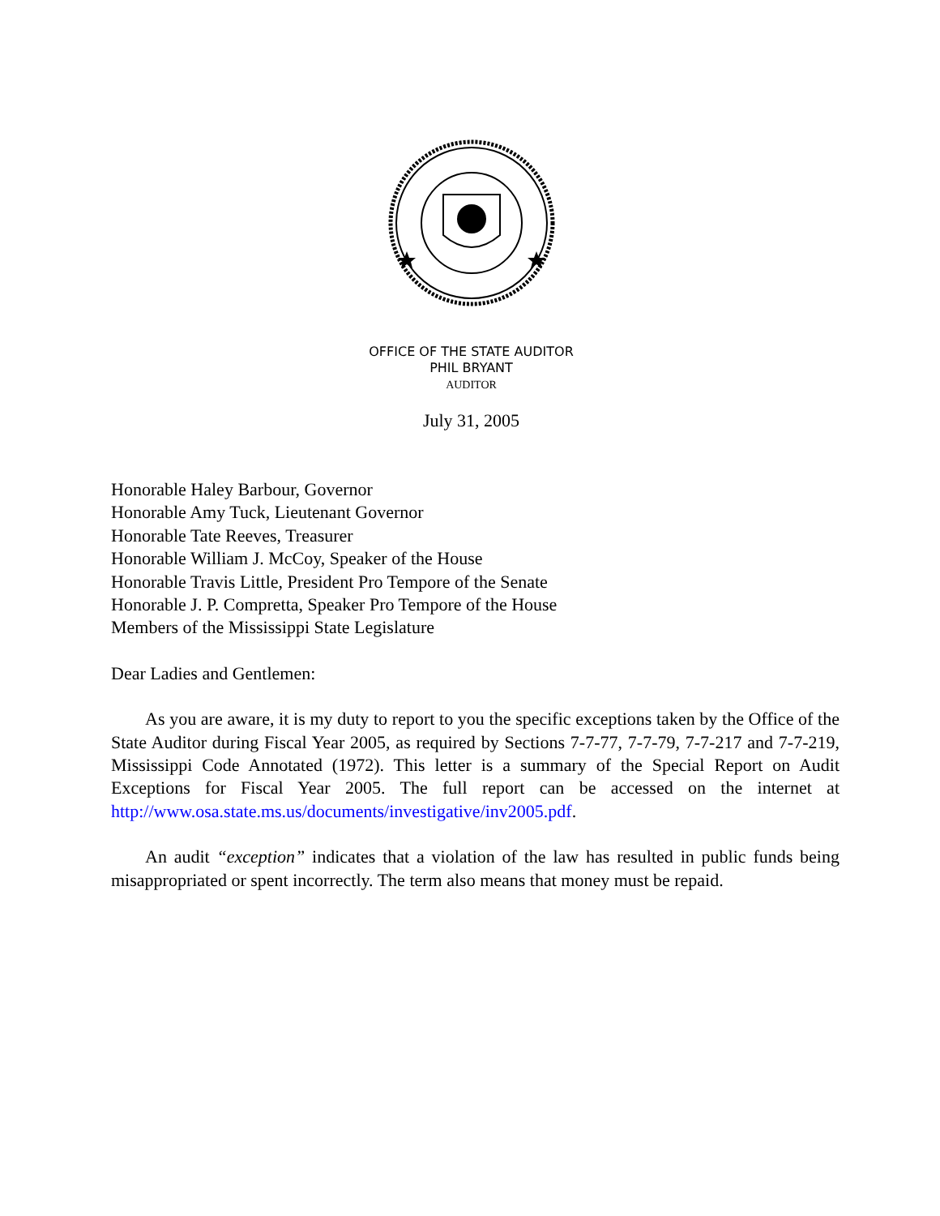OFFICE OF THE STATE AUDITOR
PHIL BRYANT
AUDITOR
July 31, 2005
Honorable Haley Barbour, Governor
Honorable Amy Tuck, Lieutenant Governor
Honorable Tate Reeves, Treasurer
Honorable William J. McCoy, Speaker of the House
Honorable Travis Little, President Pro Tempore of the Senate
Honorable J. P. Compretta, Speaker Pro Tempore of the House
Members of the Mississippi State Legislature
Dear Ladies and Gentlemen:
As you are aware, it is my duty to report to you the specific exceptions taken by the Office of the State Auditor during Fiscal Year 2005, as required by Sections 7-7-77, 7-7-79, 7-7-217 and 7-7-219, Mississippi Code Annotated (1972). This letter is a summary of the Special Report on Audit Exceptions for Fiscal Year 2005. The full report can be accessed on the internet at http://www.osa.state.ms.us/documents/investigative/inv2005.pdf.
An audit “exception” indicates that a violation of the law has resulted in public funds being misappropriated or spent incorrectly. The term also means that money must be repaid.